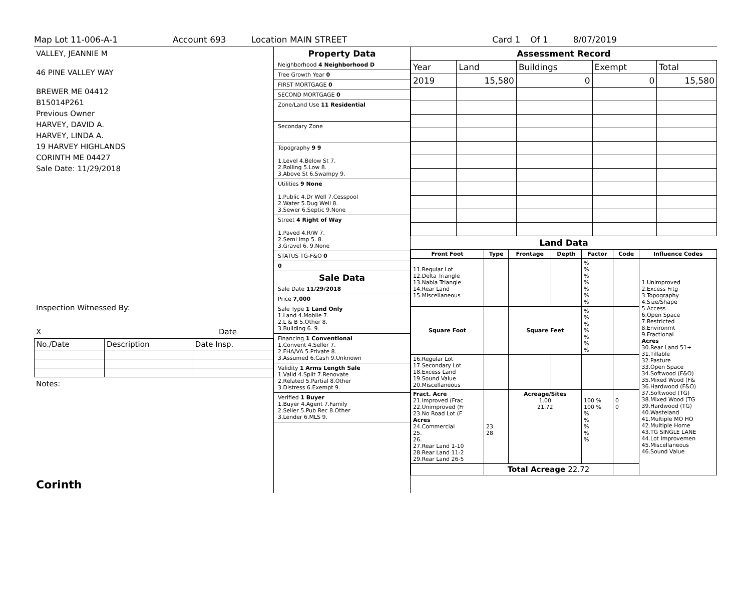Map Lot 11-006-A-1 Account 693 Location MAIN STREET Card 1 Of 1 8/07/2019
VALLEY, JEANNIE M
46 PINE VALLEY WAY
BREWER ME 04412
B15014P261
Previous Owner
HARVEY, DAVID A.
HARVEY, LINDA A.
19 HARVEY HIGHLANDS
CORINTH ME 04427
Sale Date: 11/29/2018
Inspection Witnessed By:
X Date
| No./Date | Description | Date Insp. |
Notes:
Corinth
Property Data
Neighborhood 4 Neighborhood D
Tree Growth Year 0
FIRST MORTGAGE 0
SECOND MORTGAGE 0
Zone/Land Use 11 Residential
Secondary Zone
Topography 9 9
1.Level 4.Below St 7.
2.Rolling 5.Low 8.
3.Above St 6.Swampy 9.
Utilities 9 None
1.Public 4.Dr Well 7.Cesspool
2.Water 5.Dug Well 8.
3.Sewer 6.Septic 9.None
Street 4 Right of Way
1.Paved 4.R/W 7.
2.Semi Imp 5. 8.
3.Gravel 6. 9.None
STATUS TG-F&O 0
0
Sale Data
Sale Date 11/29/2018
Price 7,000
Sale Type 1 Land Only
1.Land 4.Mobile 7.
2.L & B 5.Other 8.
3.Building 6. 9.
Financing 1 Conventional
1.Convent 4.Seller 7.
2.FHA/VA 5.Private 8.
3.Assumed 6.Cash 9.Unknown
Validity 1 Arms Length Sale
1.Valid 4.Split 7.Renovate
2.Related 5.Partial 8.Other
3.Distress 6.Exempt 9.
Verified 1 Buyer
1.Buyer 4.Agent 7.Family
2.Seller 5.Pub Rec 8.Other
3.Lender 6.MLS 9.
Assessment Record
| Year | Land | Buildings | Exempt | Total |
| 2019 | 15,580 | 0 | 0 | 15,580 |
Land Data
| Front Foot | Type | Frontage | Depth | Factor | Code | Influence Codes |
| --- | --- | --- | --- | --- | --- | --- |
| 11.Regular Lot 12.Delta Triangle 13.Nabla Triangle 14.Rear Land 15.Miscellaneous | | | | % % % % % % % | | 1.Unimproved 2.Excess Frtg 3.Topography 4.Size/Shape 5.Access 6.Open Space 7.Restricted 8.Environmt 9.Fractional Acres 30.Rear Land 51+ 31.Tillable 32.Pasture 33.Open Space 34.Softwood (F&O) 35.Mixed Wood (F& 36.Hardwood (F&O) 37.Softwood (TG) 38.Mixed Wood (TG 39.Hardwood (TG) 40.Wasteland 41.Multiple MO HO 42.Multiple Home 43.TG SINGLE LANE 44.Lot Improvemen 45.Miscellaneous 46.Sound Value |
| Square Foot | | Square Feet | | % % % % % % % | | |
| 16.Regular Lot 17.Secondary Lot 18.Excess Land 19.Sound Value 20.Miscellaneous | | | | | | |
| Fract. Acre 21.Improved (Frac 22.Unimproved (Fr 23.No Road Lot (F Acres 24.Commercial 25. 26. 27.Rear Land 1-10 28.Rear Land 11-2 29.Rear Land 26-5 | 23 28 | Acreage/Sites 1.00 21.72 | | 100 % 100 % % % % % % | 0 0 | |
| | Total Acreage 22.72 | | | | | |